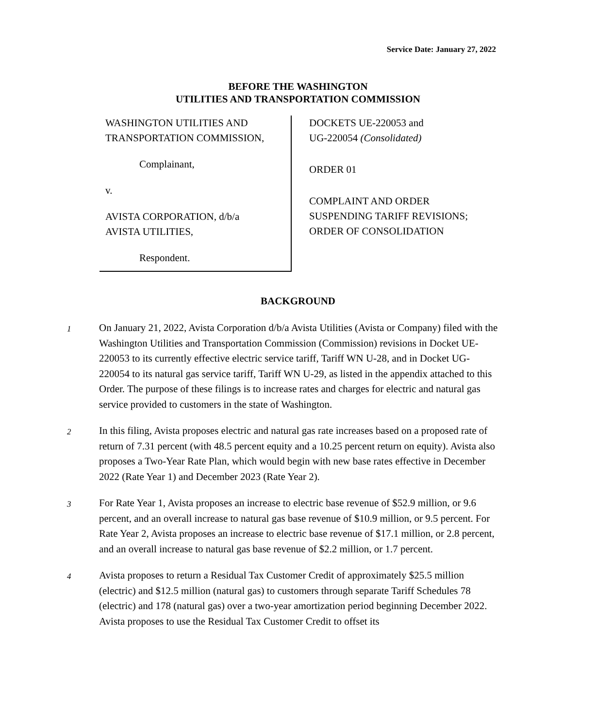Service Date: January 27, 2022
BEFORE THE WASHINGTON
UTILITIES AND TRANSPORTATION COMMISSION
WASHINGTON UTILITIES AND
TRANSPORTATION COMMISSION,
Complainant,
v.
AVISTA CORPORATION, d/b/a
AVISTA UTILITIES,
Respondent.
DOCKETS UE-220053 and
UG-220054 (Consolidated)
ORDER 01
COMPLAINT AND ORDER
SUSPENDING TARIFF REVISIONS;
ORDER OF CONSOLIDATION
BACKGROUND
1
On January 21, 2022, Avista Corporation d/b/a Avista Utilities (Avista or Company) filed with the Washington Utilities and Transportation Commission (Commission) revisions in Docket UE-220053 to its currently effective electric service tariff, Tariff WN U-28, and in Docket UG-220054 to its natural gas service tariff, Tariff WN U-29, as listed in the appendix attached to this Order. The purpose of these filings is to increase rates and charges for electric and natural gas service provided to customers in the state of Washington.
2
In this filing, Avista proposes electric and natural gas rate increases based on a proposed rate of return of 7.31 percent (with 48.5 percent equity and a 10.25 percent return on equity). Avista also proposes a Two-Year Rate Plan, which would begin with new base rates effective in December 2022 (Rate Year 1) and December 2023 (Rate Year 2).
3
For Rate Year 1, Avista proposes an increase to electric base revenue of $52.9 million, or 9.6 percent, and an overall increase to natural gas base revenue of $10.9 million, or 9.5 percent. For Rate Year 2, Avista proposes an increase to electric base revenue of $17.1 million, or 2.8 percent, and an overall increase to natural gas base revenue of $2.2 million, or 1.7 percent.
4
Avista proposes to return a Residual Tax Customer Credit of approximately $25.5 million (electric) and $12.5 million (natural gas) to customers through separate Tariff Schedules 78 (electric) and 178 (natural gas) over a two-year amortization period beginning December 2022. Avista proposes to use the Residual Tax Customer Credit to offset its